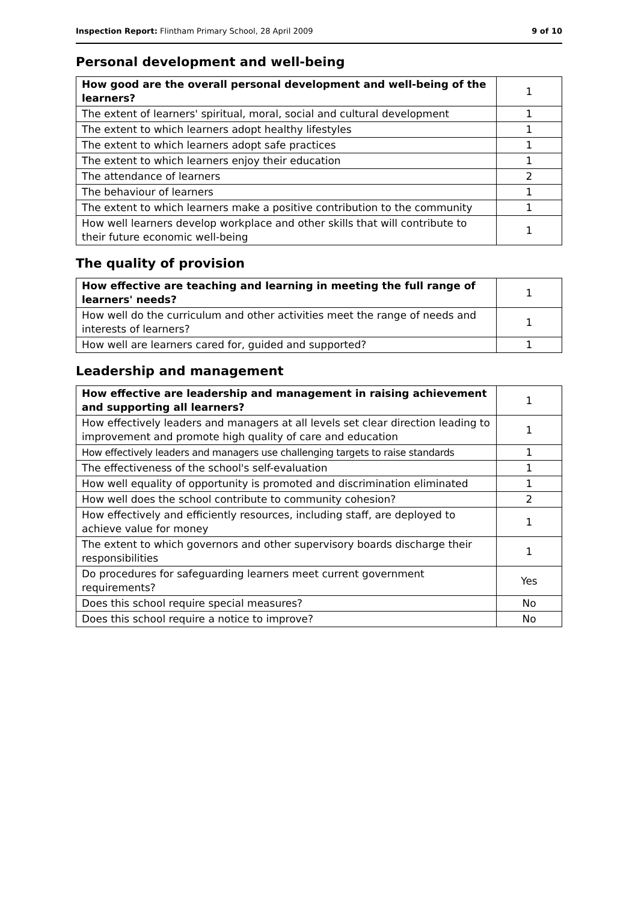Inspection Report: Flintham Primary School, 28 April 2009 9 of 10
Personal development and well-being
| How good are the overall personal development and well-being of the learners? | 1 |
| The extent of learners' spiritual, moral, social and cultural development | 1 |
| The extent to which learners adopt healthy lifestyles | 1 |
| The extent to which learners adopt safe practices | 1 |
| The extent to which learners enjoy their education | 1 |
| The attendance of learners | 2 |
| The behaviour of learners | 1 |
| The extent to which learners make a positive contribution to the community | 1 |
| How well learners develop workplace and other skills that will contribute to their future economic well-being | 1 |
The quality of provision
| How effective are teaching and learning in meeting the full range of learners' needs? | 1 |
| How well do the curriculum and other activities meet the range of needs and interests of learners? | 1 |
| How well are learners cared for, guided and supported? | 1 |
Leadership and management
| How effective are leadership and management in raising achievement and supporting all learners? | 1 |
| How effectively leaders and managers at all levels set clear direction leading to improvement and promote high quality of care and education | 1 |
| How effectively leaders and managers use challenging targets to raise standards | 1 |
| The effectiveness of the school's self-evaluation | 1 |
| How well equality of opportunity is promoted and discrimination eliminated | 1 |
| How well does the school contribute to community cohesion? | 2 |
| How effectively and efficiently resources, including staff, are deployed to achieve value for money | 1 |
| The extent to which governors and other supervisory boards discharge their responsibilities | 1 |
| Do procedures for safeguarding learners meet current government requirements? | Yes |
| Does this school require special measures? | No |
| Does this school require a notice to improve? | No |